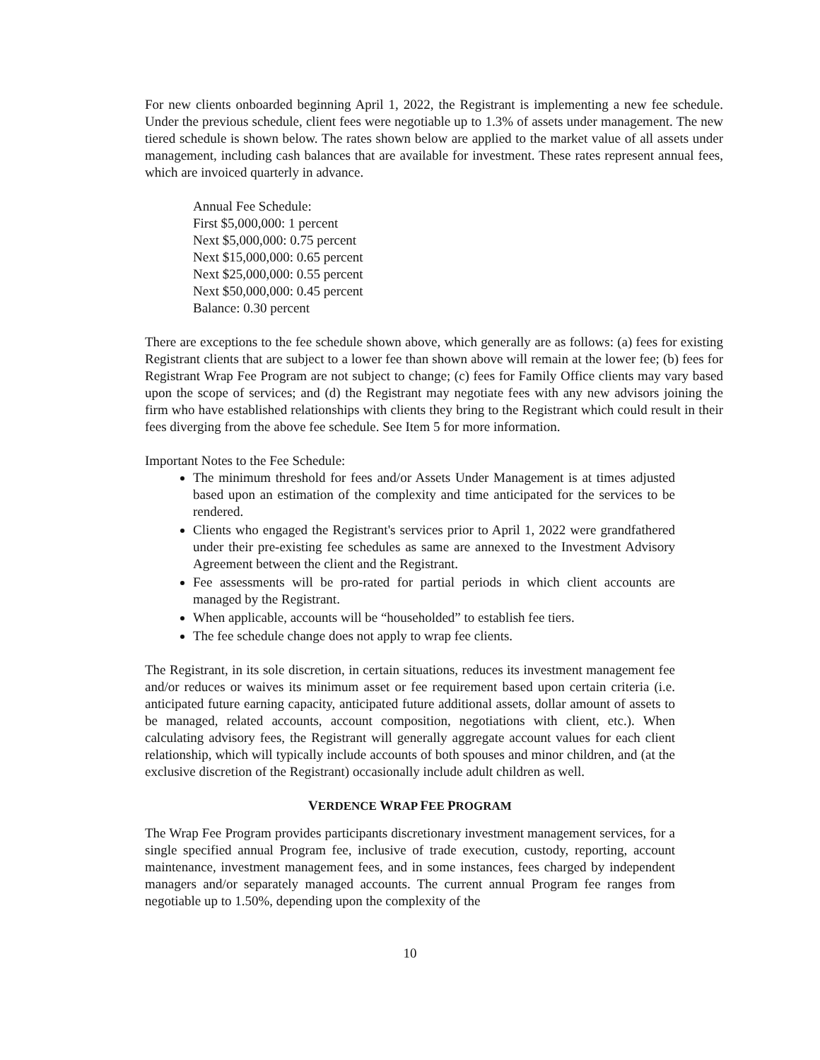For new clients onboarded beginning April 1, 2022, the Registrant is implementing a new fee schedule. Under the previous schedule, client fees were negotiable up to 1.3% of assets under management. The new tiered schedule is shown below. The rates shown below are applied to the market value of all assets under management, including cash balances that are available for investment. These rates represent annual fees, which are invoiced quarterly in advance.
Annual Fee Schedule:
First $5,000,000: 1 percent
Next $5,000,000: 0.75 percent
Next $15,000,000: 0.65 percent
Next $25,000,000: 0.55 percent
Next $50,000,000: 0.45 percent
Balance: 0.30 percent
There are exceptions to the fee schedule shown above, which generally are as follows: (a) fees for existing Registrant clients that are subject to a lower fee than shown above will remain at the lower fee; (b) fees for Registrant Wrap Fee Program are not subject to change; (c) fees for Family Office clients may vary based upon the scope of services; and (d) the Registrant may negotiate fees with any new advisors joining the firm who have established relationships with clients they bring to the Registrant which could result in their fees diverging from the above fee schedule. See Item 5 for more information.
Important Notes to the Fee Schedule:
The minimum threshold for fees and/or Assets Under Management is at times adjusted based upon an estimation of the complexity and time anticipated for the services to be rendered.
Clients who engaged the Registrant's services prior to April 1, 2022 were grandfathered under their pre-existing fee schedules as same are annexed to the Investment Advisory Agreement between the client and the Registrant.
Fee assessments will be pro-rated for partial periods in which client accounts are managed by the Registrant.
When applicable, accounts will be “householded” to establish fee tiers.
The fee schedule change does not apply to wrap fee clients.
The Registrant, in its sole discretion, in certain situations, reduces its investment management fee and/or reduces or waives its minimum asset or fee requirement based upon certain criteria (i.e. anticipated future earning capacity, anticipated future additional assets, dollar amount of assets to be managed, related accounts, account composition, negotiations with client, etc.). When calculating advisory fees, the Registrant will generally aggregate account values for each client relationship, which will typically include accounts of both spouses and minor children, and (at the exclusive discretion of the Registrant) occasionally include adult children as well.
VERDENCE WRAP FEE PROGRAM
The Wrap Fee Program provides participants discretionary investment management services, for a single specified annual Program fee, inclusive of trade execution, custody, reporting, account maintenance, investment management fees, and in some instances, fees charged by independent managers and/or separately managed accounts. The current annual Program fee ranges from negotiable up to 1.50%, depending upon the complexity of the
10